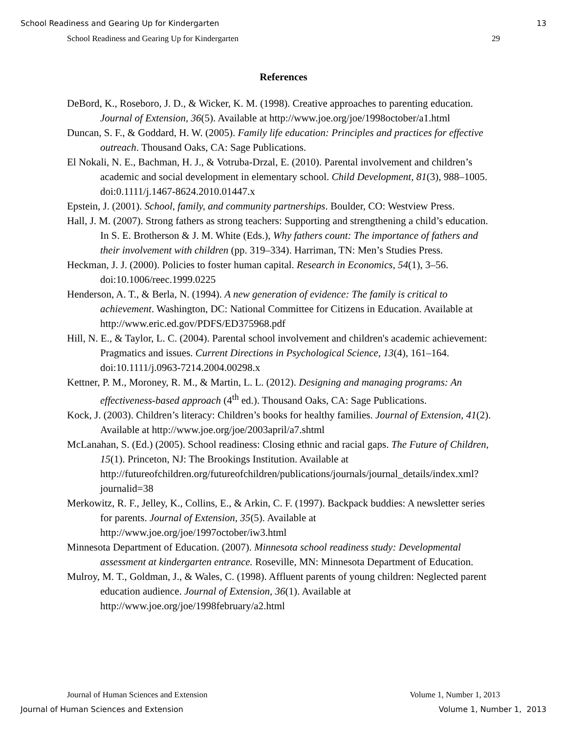School Readiness and Gearing Up for Kindergarten 13
School Readiness and Gearing Up for Kindergarten 29
References
DeBord, K., Roseboro, J. D., & Wicker, K. M. (1998). Creative approaches to parenting education. Journal of Extension, 36(5). Available at http://www.joe.org/joe/1998october/a1.html
Duncan, S. F., & Goddard, H. W. (2005). Family life education: Principles and practices for effective outreach. Thousand Oaks, CA: Sage Publications.
El Nokali, N. E., Bachman, H. J., & Votruba-Drzal, E. (2010). Parental involvement and children’s academic and social development in elementary school. Child Development, 81(3), 988–1005. doi:0.1111/j.1467-8624.2010.01447.x
Epstein, J. (2001). School, family, and community partnerships. Boulder, CO: Westview Press.
Hall, J. M. (2007). Strong fathers as strong teachers: Supporting and strengthening a child’s education. In S. E. Brotherson & J. M. White (Eds.), Why fathers count: The importance of fathers and their involvement with children (pp. 319–334). Harriman, TN: Men’s Studies Press.
Heckman, J. J. (2000). Policies to foster human capital. Research in Economics, 54(1), 3–56. doi:10.1006/reec.1999.0225
Henderson, A. T., & Berla, N. (1994). A new generation of evidence: The family is critical to achievement. Washington, DC: National Committee for Citizens in Education. Available at http://www.eric.ed.gov/PDFS/ED375968.pdf
Hill, N. E., & Taylor, L. C. (2004). Parental school involvement and children's academic achievement: Pragmatics and issues. Current Directions in Psychological Science, 13(4), 161–164. doi:10.1111/j.0963-7214.2004.00298.x
Kettner, P. M., Moroney, R. M., & Martin, L. L. (2012). Designing and managing programs: An effectiveness-based approach (4<sup>th</sup> ed.). Thousand Oaks, CA: Sage Publications.
Kock, J. (2003). Children’s literacy: Children’s books for healthy families. Journal of Extension, 41(2). Available at http://www.joe.org/joe/2003april/a7.shtml
McLanahan, S. (Ed.) (2005). School readiness: Closing ethnic and racial gaps. The Future of Children, 15(1). Princeton, NJ: The Brookings Institution. Available at http://futureofchildren.org/futureofchildren/publications/journals/journal_details/index.xml?journalid=38
Merkowitz, R. F., Jelley, K., Collins, E., & Arkin, C. F. (1997). Backpack buddies: A newsletter series for parents. Journal of Extension, 35(5). Available at http://www.joe.org/joe/1997october/iw3.html
Minnesota Department of Education. (2007). Minnesota school readiness study: Developmental assessment at kindergarten entrance. Roseville, MN: Minnesota Department of Education.
Mulroy, M. T., Goldman, J., & Wales, C. (1998). Affluent parents of young children: Neglected parent education audience. Journal of Extension, 36(1). Available at http://www.joe.org/joe/1998february/a2.html
Journal of Human Sciences and Extension Volume 1, Number 1, 2013
Journal of Human Sciences and Extension Volume 1, Number 1, 2013